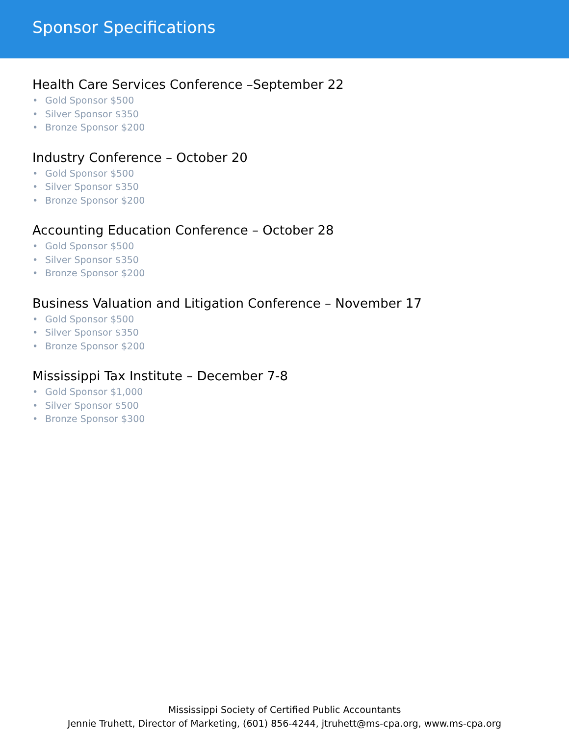Sponsor Specifications
Health Care Services Conference –September 22
• Gold Sponsor $500
• Silver Sponsor $350
• Bronze Sponsor $200
Industry Conference – October 20
• Gold Sponsor $500
• Silver Sponsor $350
• Bronze Sponsor $200
Accounting Education Conference – October 28
• Gold Sponsor $500
• Silver Sponsor $350
• Bronze Sponsor $200
Business Valuation and Litigation Conference – November 17
• Gold Sponsor $500
• Silver Sponsor $350
• Bronze Sponsor $200
Mississippi Tax Institute – December 7-8
• Gold Sponsor $1,000
• Silver Sponsor $500
• Bronze Sponsor $300
Mississippi Society of Certified Public Accountants
Jennie Truhett, Director of Marketing, (601) 856-4244, jtruhett@ms-cpa.org, www.ms-cpa.org